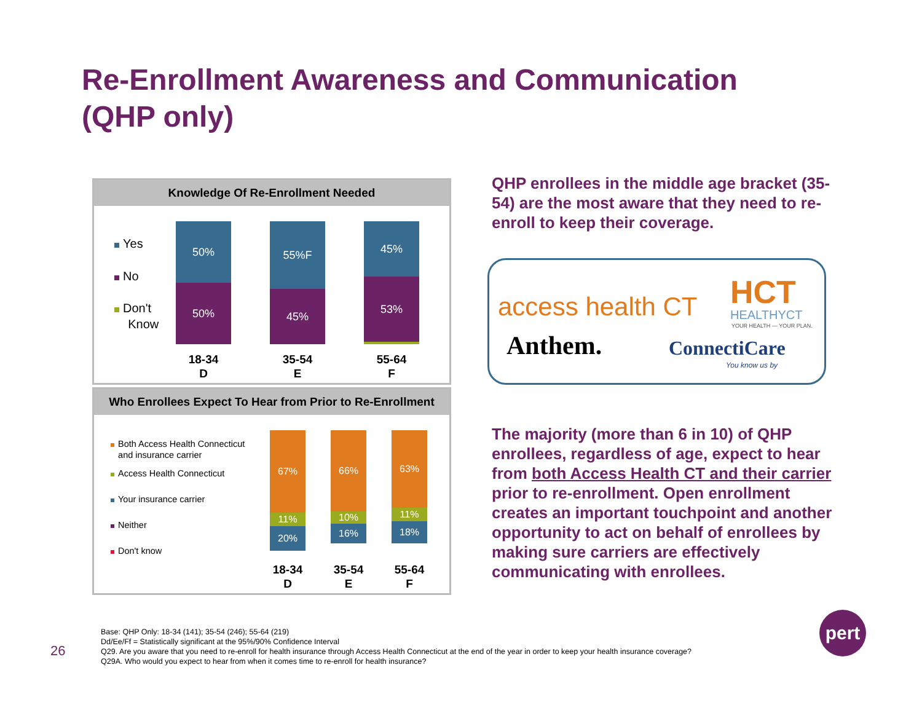Re-Enrollment Awareness and Communication (QHP only)
Knowledge Of Re-Enrollment Needed
Yes
No
Don't
Know
50%
50%
55%F
45%
45%
53%
18-34
D
35-54
E
55-64
F
Who Enrollees Expect To Hear from Prior to Re-Enrollment
Both Access Health Connecticut
and insurance carrier
Access Health Connecticut
Your insurance carrier
Neither
Don't know
67%
11%
20%
66%
10%
16%
63%
11%
18%
18-34
D
35-54
E
55-64
F
QHP enrollees in the middle age bracket (35-54) are the most aware that they need to re-enroll to keep their coverage.
access health CT HCT
HEALTHYCT
YOUR HEALTH — YOUR PLAN.
Anthem. ConnectiCare
You know us by
The majority (more than 6 in 10) of QHP enrollees, regardless of age, expect to hear from both Access Health CT and their carrier prior to re-enrollment. Open enrollment creates an important touchpoint and another opportunity to act on behalf of enrollees by making sure carriers are effectively communicating with enrollees.
26
Base: QHP Only: 18-34 (141); 35-54 (246); 55-64 (219)
Dd/Ee/Ff = Statistically significant at the 95%/90% Confidence Interval
Q29. Are you aware that you need to re-enroll for health insurance through Access Health Connecticut at the end of the year in order to keep your health insurance coverage?
Q29A. Who would you expect to hear from when it comes time to re-enroll for health insurance?
pert